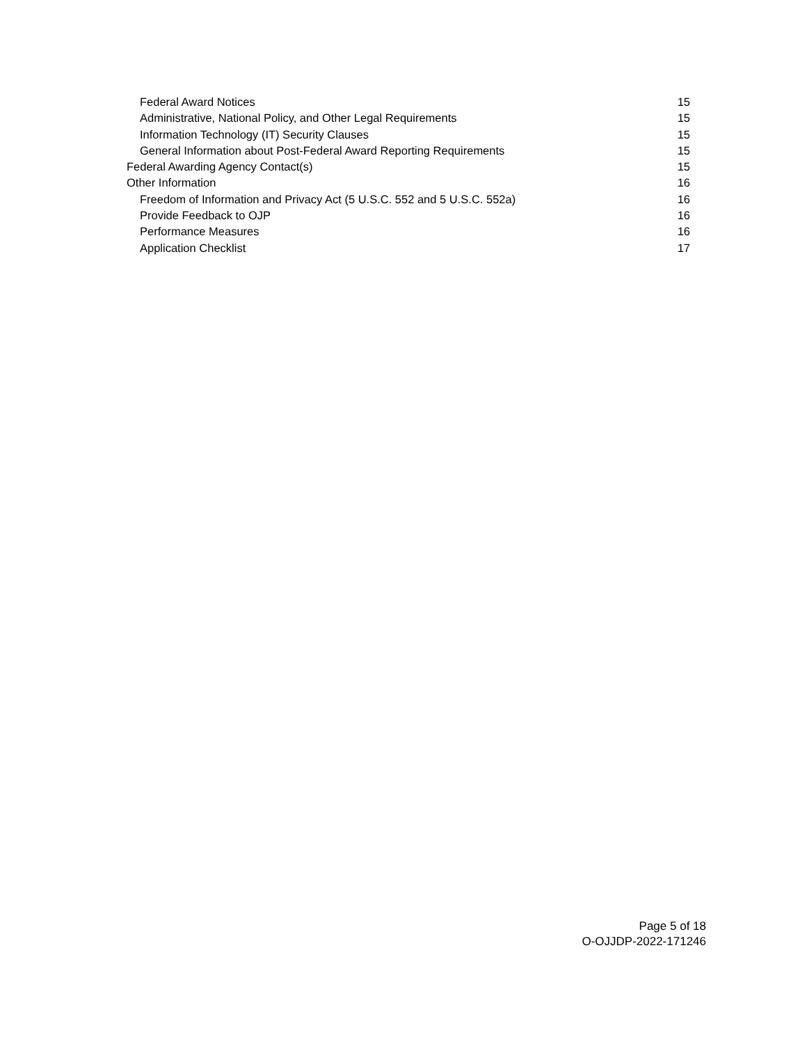Federal Award Notices 15
Administrative, National Policy, and Other Legal Requirements 15
Information Technology (IT) Security Clauses 15
General Information about Post-Federal Award Reporting Requirements 15
Federal Awarding Agency Contact(s) 15
Other Information 16
Freedom of Information and Privacy Act (5 U.S.C. 552 and 5 U.S.C. 552a) 16
Provide Feedback to OJP 16
Performance Measures 16
Application Checklist 17
Page 5 of 18
O-OJJDP-2022-171246